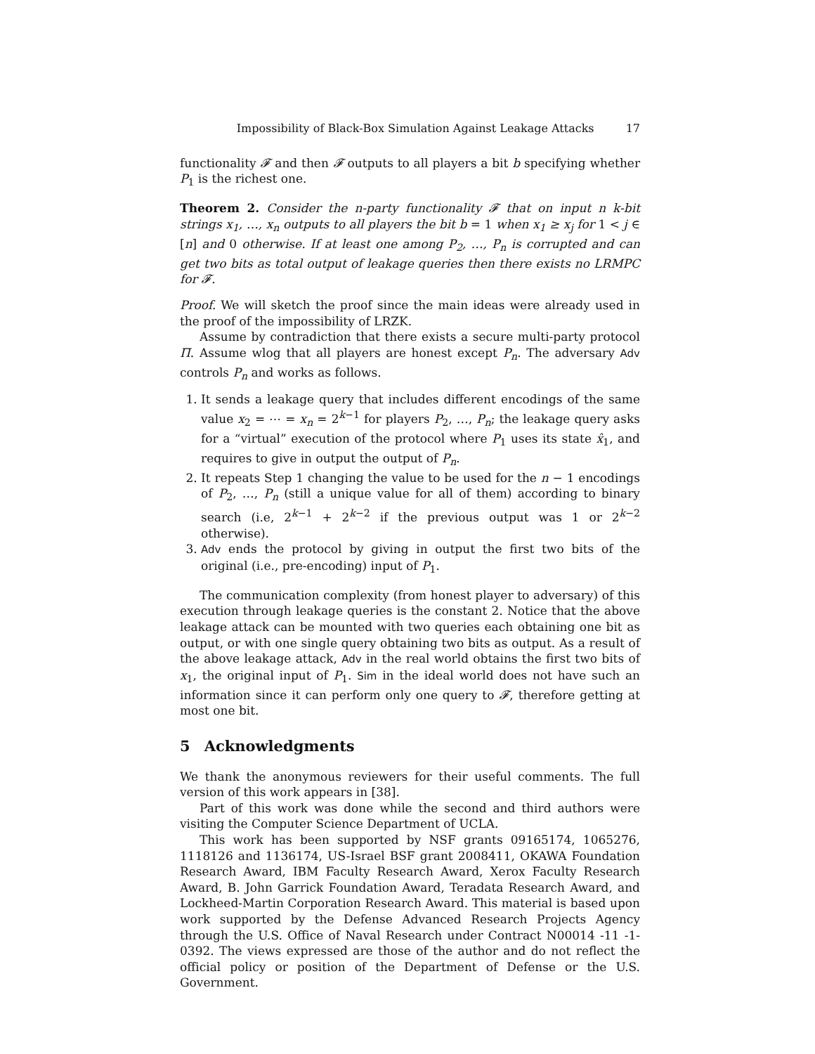Impossibility of Black-Box Simulation Against Leakage Attacks 17
functionality 𝓕 and then 𝓕 outputs to all players a bit b specifying whether P<sub>1</sub> is the richest one.
Theorem 2. Consider the n-party functionality 𝓕 that on input n k-bit strings x<sub>1</sub>, …, x<sub>n</sub> outputs to all players the bit b = 1 when x<sub>1</sub> ≥ x<sub>j</sub> for 1 < j ∈ [n] and 0 otherwise. If at least one among P<sub>2</sub>, …, P<sub>n</sub> is corrupted and can get two bits as total output of leakage queries then there exists no LRMPC for 𝓕.
Proof. We will sketch the proof since the main ideas were already used in the proof of the impossibility of LRZK.
Assume by contradiction that there exists a secure multi-party protocol Π. Assume wlog that all players are honest except P<sub>n</sub>. The adversary Adv controls P<sub>n</sub> and works as follows.
1. It sends a leakage query that includes different encodings of the same value x<sub>2</sub> = ⋯ = x<sub>n</sub> = 2<sup>k−1</sup> for players P<sub>2</sub>, …, P<sub>n</sub>; the leakage query asks for a “virtual” execution of the protocol where P<sub>1</sub> uses its state x̂<sub>1</sub>, and requires to give in output the output of P<sub>n</sub>.
2. It repeats Step 1 changing the value to be used for the n − 1 encodings of P<sub>2</sub>, …, P<sub>n</sub> (still a unique value for all of them) according to binary search (i.e, 2<sup>k−1</sup> + 2<sup>k−2</sup> if the previous output was 1 or 2<sup>k−2</sup> otherwise).
3. Adv ends the protocol by giving in output the first two bits of the original (i.e., pre-encoding) input of P<sub>1</sub>.
The communication complexity (from honest player to adversary) of this execution through leakage queries is the constant 2. Notice that the above leakage attack can be mounted with two queries each obtaining one bit as output, or with one single query obtaining two bits as output. As a result of the above leakage attack, Adv in the real world obtains the first two bits of x<sub>1</sub>, the original input of P<sub>1</sub>. Sim in the ideal world does not have such an information since it can perform only one query to 𝓕, therefore getting at most one bit.
5 Acknowledgments
We thank the anonymous reviewers for their useful comments. The full version of this work appears in [38].
Part of this work was done while the second and third authors were visiting the Computer Science Department of UCLA.
This work has been supported by NSF grants 09165174, 1065276, 1118126 and 1136174, US-Israel BSF grant 2008411, OKAWA Foundation Research Award, IBM Faculty Research Award, Xerox Faculty Research Award, B. John Garrick Foundation Award, Teradata Research Award, and Lockheed-Martin Corporation Research Award. This material is based upon work supported by the Defense Advanced Research Projects Agency through the U.S. Office of Naval Research under Contract N00014 -11 -1-0392. The views expressed are those of the author and do not reflect the official policy or position of the Department of Defense or the U.S. Government.